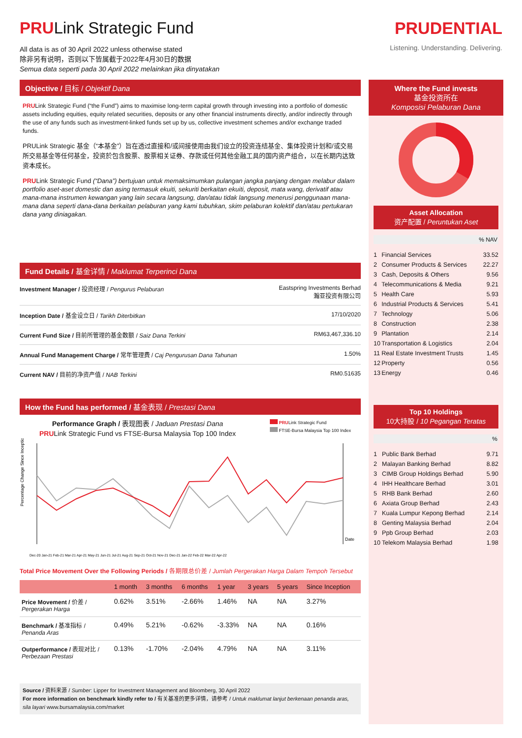PRULink Strategic Fund
All data is as of 30 April 2022 unless otherwise stated
除非另有说明，否则以下皆属截于2022年4月30日的数据
Semua data seperti pada 30 April 2022 melainkan jika dinyatakan
PRUDENTIAL
Listening. Understanding. Delivering.
Objective / 目标 / Objektif Dana
PRULink Strategic Fund (“the Fund”) aims to maximise long-term capital growth through investing into a portfolio of domestic assets including equities, equity related securities, deposits or any other financial instruments directly, and/or indirectly through the use of any funds such as investment-linked funds set up by us, collective investment schemes and/or exchange traded funds.
PRULink Strategic 基金（“本基金”）旨在透过直接和/或间接使用由我们设立的投资连结基金、集体投资计划和/或交易所交易基金等任何基金，投资於包含股票、股票相关证券、存款或任何其他金融工具的国内资产组合，以在长期内达致资本成长。
PRULink Strategic Fund (“Dana”) bertujuan untuk memaksimumkan pulangan jangka panjang dengan melabur dalam portfolio aset-aset domestic dan asing termasuk ekuiti, sekuriti berkaitan ekuiti, deposit, mata wang, derivatif atau mana-mana instrumen kewangan yang lain secara langsung, dan/atau tidak langsung menerusi penggunaan mana-mana dana seperti dana-dana berkaitan pelaburan yang kami tubuhkan, skim pelaburan kolektif dan/atau pertukaran dana yang diniagakan.
Fund Details / 基金详情 / Maklumat Terperinci Dana
| Investment Manager / 投资经理 / Pengurus Pelaburan | Eastspring Investments Berhad 瀚亚投资有限公司 |
| Inception Date / 基金设立日 / Tarikh Diterbitkan | 17/10/2020 |
| Current Fund Size / 目前所管理的基金数额 / Saiz Dana Terkini | RM63,467,336.10 |
| Annual Fund Management Charge / 常年管理费 / Caj Pengurusan Dana Tahunan | 1.50% |
| Current NAV / 目前的净资产值 / NAB Terkini | RM0.51635 |
How the Fund has performed / 基金表现 / Prestasi Dana
Performance Graph / 表现图表 / Jaduan Prestasi Dana
PRULink Strategic Fund vs FTSE-Bursa Malaysia Top 100 Index
PRULink Strategic Fund
FTSE-Bursa Malaysia Top 100 Index
Percentage Change Since Inception
Date
Dec-20 Jan-21 Feb-21 Mar-21 Apr-21 May-21 Jun-21 Jul-21 Aug-21 Sep-21 Oct-21 Nov-21 Dec-21 Jan-22 Feb-22 Mar-22 Apr-22
Total Price Movement Over the Following Periods / 各期限总价差 / Jumlah Pergerakan Harga Dalam Tempoh Tersebut
| | 1 month | 3 months | 6 months | 1 year | 3 years | 5 years | Since Inception |
| --- | --- | --- | --- | --- | --- | --- | --- |
| Price Movement / 价差 / Pergerakan Harga | 0.62% | 3.51% | -2.66% | 1.46% | NA | NA | 3.27% |
| Benchmark / 基准指标 / Penanda Aras | 0.49% | 5.21% | -0.62% | -3.33% | NA | NA | 0.16% |
| Outperformance / 表现对比 / Perbezaan Prestasi | 0.13% | -1.70% | -2.04% | 4.79% | NA | NA | 3.11% |
Source / 资料来源 / Sumber: Lipper for Investment Management and Bloomberg, 30 April 2022
For more information on benchmark kindly refer to / 有关基准的更多详情，请参考 / Untuk maklumat lanjut berkenaan penanda aras, sila layari www.bursamalaysia.com/market
Where the Fund invests
基金投资所在
Komposisi Pelaburan Dana
Asset Allocation
资产配置 / Peruntukan Aset
% NAV
| 1 | Financial Services | 33.52 |
| 2 | Consumer Products & Services | 22.27 |
| 3 | Cash, Deposits & Others | 9.56 |
| 4 | Telecommunications & Media | 9.21 |
| 5 | Health Care | 5.93 |
| 6 | Industrial Products & Services | 5.41 |
| 7 | Technology | 5.06 |
| 8 | Construction | 2.38 |
| 9 | Plantation | 2.14 |
| 10 | Transportation & Logistics | 2.04 |
| 11 | Real Estate Investment Trusts | 1.45 |
| 12 | Property | 0.56 |
| 13 | Energy | 0.46 |
Top 10 Holdings
10大持股 / 10 Pegangan Teratas
%
| 1 | Public Bank Berhad | 9.71 |
| 2 | Malayan Banking Berhad | 8.82 |
| 3 | CIMB Group Holdings Berhad | 5.90 |
| 4 | IHH Healthcare Berhad | 3.01 |
| 5 | RHB Bank Berhad | 2.60 |
| 6 | Axiata Group Berhad | 2.43 |
| 7 | Kuala Lumpur Kepong Berhad | 2.14 |
| 8 | Genting Malaysia Berhad | 2.04 |
| 9 | Ppb Group Berhad | 2.03 |
| 10 | Telekom Malaysia Berhad | 1.98 |